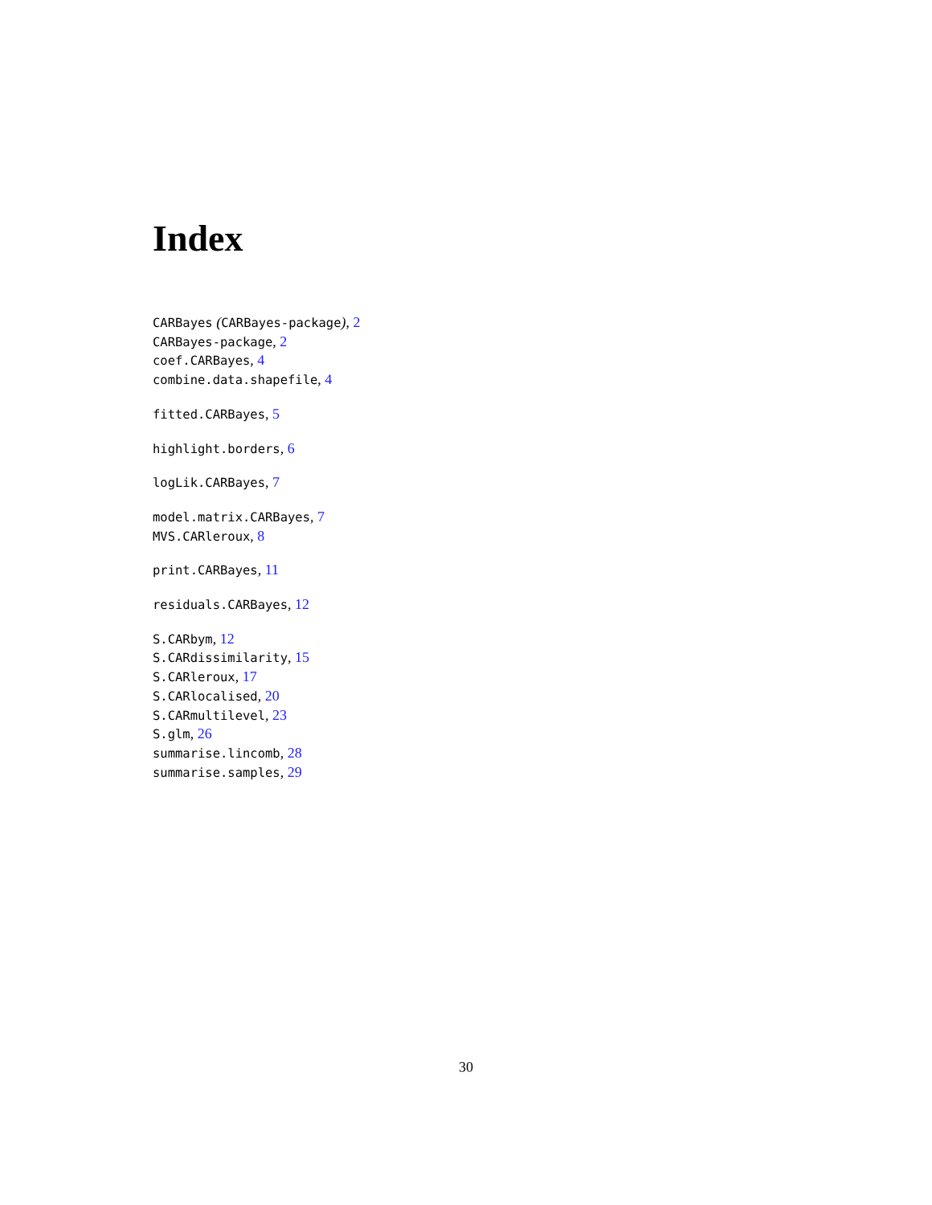Index
CARBayes (CARBayes-package), 2
CARBayes-package, 2
coef.CARBayes, 4
combine.data.shapefile, 4
fitted.CARBayes, 5
highlight.borders, 6
logLik.CARBayes, 7
model.matrix.CARBayes, 7
MVS.CARleroux, 8
print.CARBayes, 11
residuals.CARBayes, 12
S.CARbym, 12
S.CARdissimilarity, 15
S.CARleroux, 17
S.CARlocalised, 20
S.CARmultilevel, 23
S.glm, 26
summarise.lincomb, 28
summarise.samples, 29
30